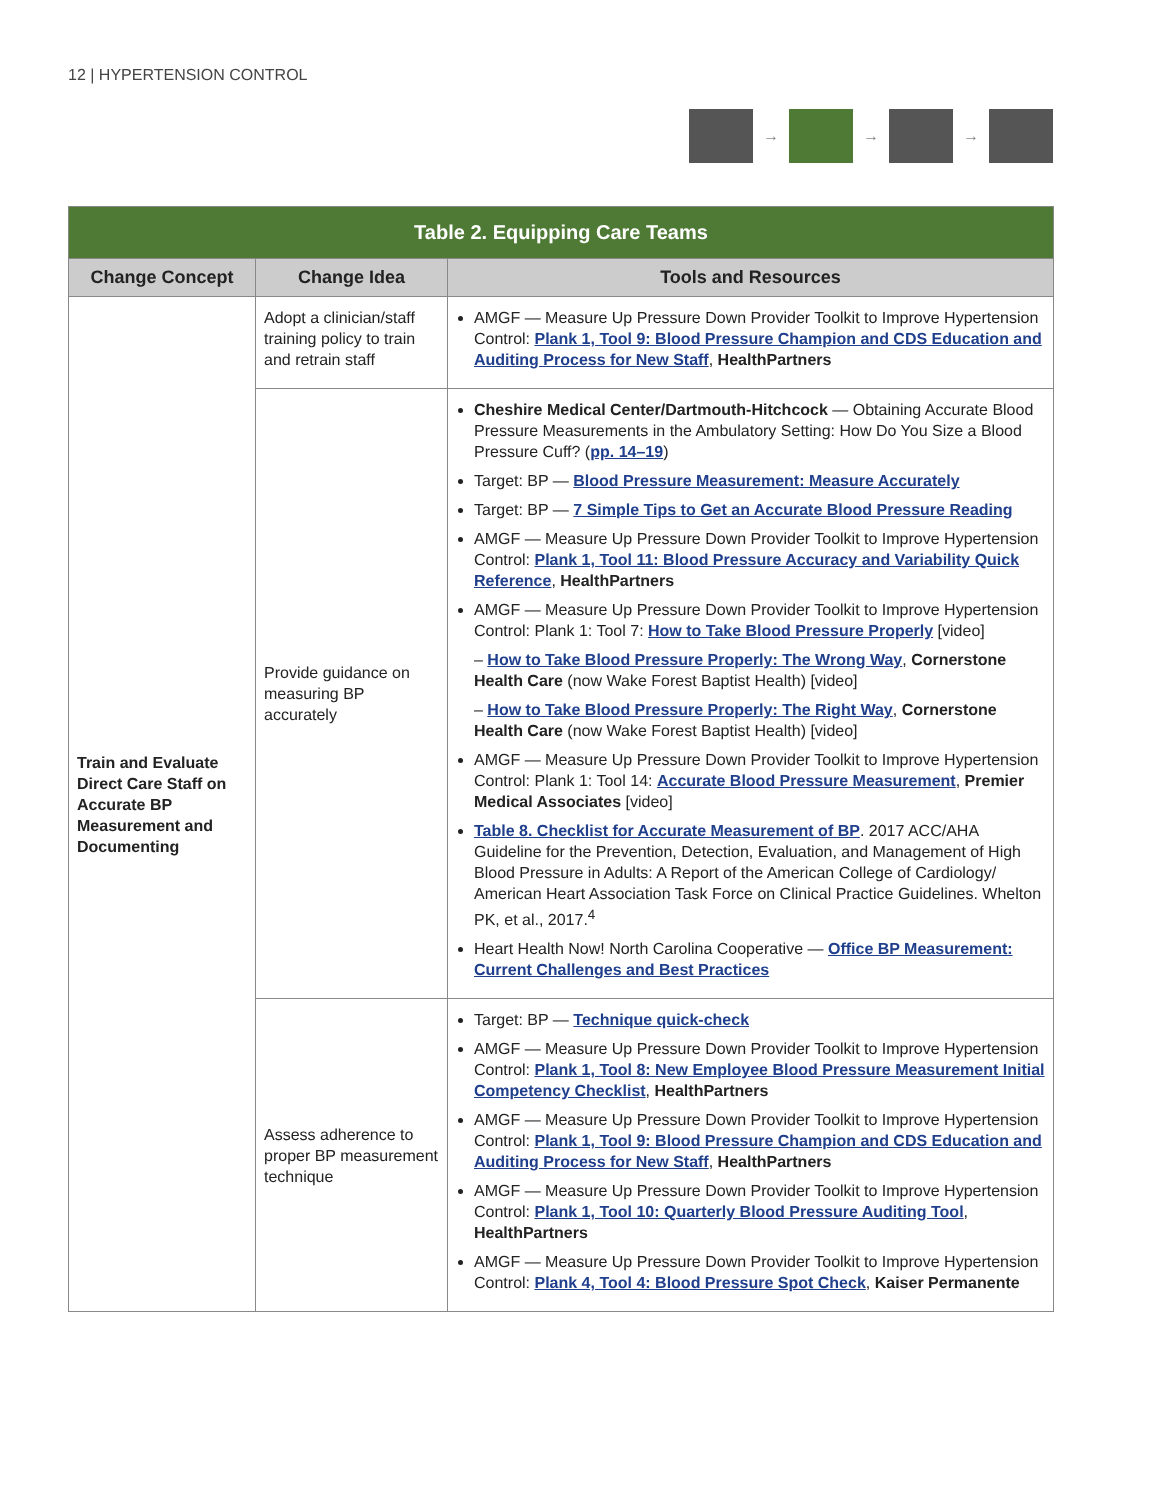12 | HYPERTENSION CONTROL → → →
| Table 2. Equipping Care Teams | | |
| --- | --- | --- |
| Change Concept | Change Idea | Tools and Resources |
| Train and Evaluate Direct Care Staff on Accurate BP Measurement and Documenting | Adopt a clinician/staff training policy to train and retrain staff | AMGF — Measure Up Pressure Down Provider Toolkit to Improve Hypertension Control: Plank 1, Tool 9: Blood Pressure Champion and CDS Education and Auditing Process for New Staff , HealthPartners |
| | Provide guidance on measuring BP accurately | Cheshire Medical Center/Dartmouth-Hitchcock — Obtaining Accurate Blood Pressure Measurements in the Ambulatory Setting: How Do You Size a Blood Pressure Cuff? ( pp. 14–19 ) Target: BP — Blood Pressure Measurement: Measure Accurately Target: BP — 7 Simple Tips to Get an Accurate Blood Pressure Reading AMGF — Measure Up Pressure Down Provider Toolkit to Improve Hypertension Control: Plank 1, Tool 11: Blood Pressure Accuracy and Variability Quick Reference , HealthPartners AMGF — Measure Up Pressure Down Provider Toolkit to Improve Hypertension Control: Plank 1: Tool 7: How to Take Blood Pressure Properly [video] – How to Take Blood Pressure Properly: The Wrong Way , Cornerstone Health Care (now Wake Forest Baptist Health) [video] – How to Take Blood Pressure Properly: The Right Way , Cornerstone Health Care (now Wake Forest Baptist Health) [video] AMGF — Measure Up Pressure Down Provider Toolkit to Improve Hypertension Control: Plank 1: Tool 14: Accurate Blood Pressure Measurement , Premier Medical Associates [video] Table 8. Checklist for Accurate Measurement of BP . 2017 ACC/AHA Guideline for the Prevention, Detection, Evaluation, and Management of High Blood Pressure in Adults: A Report of the American College of Cardiology/ American Heart Association Task Force on Clinical Practice Guidelines. Whelton PK, et al., 2017.<sup>4</sup> Heart Health Now! North Carolina Cooperative — Office BP Measurement: Current Challenges and Best Practices |
| | Assess adherence to proper BP measurement technique | Target: BP — Technique quick-check AMGF — Measure Up Pressure Down Provider Toolkit to Improve Hypertension Control: Plank 1, Tool 8: New Employee Blood Pressure Measurement Initial Competency Checklist , HealthPartners AMGF — Measure Up Pressure Down Provider Toolkit to Improve Hypertension Control: Plank 1, Tool 9: Blood Pressure Champion and CDS Education and Auditing Process for New Staff , HealthPartners AMGF — Measure Up Pressure Down Provider Toolkit to Improve Hypertension Control: Plank 1, Tool 10: Quarterly Blood Pressure Auditing Tool , HealthPartners AMGF — Measure Up Pressure Down Provider Toolkit to Improve Hypertension Control: Plank 4, Tool 4: Blood Pressure Spot Check , Kaiser Permanente |